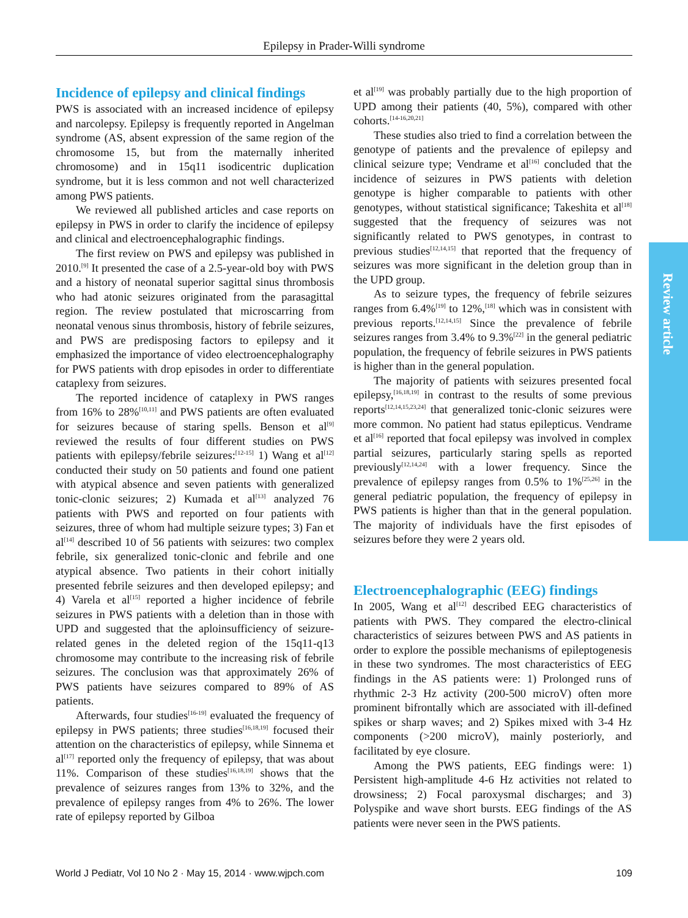Epilepsy in Prader-Willi syndrome
Incidence of epilepsy and clinical findings
PWS is associated with an increased incidence of epilepsy and narcolepsy. Epilepsy is frequently reported in Angelman syndrome (AS, absent expression of the same region of the chromosome 15, but from the maternally inherited chromosome) and in 15q11 isodicentric duplication syndrome, but it is less common and not well characterized among PWS patients.
We reviewed all published articles and case reports on epilepsy in PWS in order to clarify the incidence of epilepsy and clinical and electroencephalographic findings.
The first review on PWS and epilepsy was published in 2010.<sup>[9]</sup> It presented the case of a 2.5-year-old boy with PWS and a history of neonatal superior sagittal sinus thrombosis who had atonic seizures originated from the parasagittal region. The review postulated that microscarring from neonatal venous sinus thrombosis, history of febrile seizures, and PWS are predisposing factors to epilepsy and it emphasized the importance of video electroencephalography for PWS patients with drop episodes in order to differentiate cataplexy from seizures.
The reported incidence of cataplexy in PWS ranges from 16% to 28%<sup>[10,11]</sup> and PWS patients are often evaluated for seizures because of staring spells. Benson et al<sup>[9]</sup> reviewed the results of four different studies on PWS patients with epilepsy/febrile seizures:<sup>[12-15]</sup> 1) Wang et al<sup>[12]</sup> conducted their study on 50 patients and found one patient with atypical absence and seven patients with generalized tonic-clonic seizures; 2) Kumada et al<sup>[13]</sup> analyzed 76 patients with PWS and reported on four patients with seizures, three of whom had multiple seizure types; 3) Fan et al<sup>[14]</sup> described 10 of 56 patients with seizures: two complex febrile, six generalized tonic-clonic and febrile and one atypical absence. Two patients in their cohort initially presented febrile seizures and then developed epilepsy; and 4) Varela et al<sup>[15]</sup> reported a higher incidence of febrile seizures in PWS patients with a deletion than in those with UPD and suggested that the aploinsufficiency of seizure-related genes in the deleted region of the 15q11-q13 chromosome may contribute to the increasing risk of febrile seizures. The conclusion was that approximately 26% of PWS patients have seizures compared to 89% of AS patients.
Afterwards, four studies<sup>[16-19]</sup> evaluated the frequency of epilepsy in PWS patients; three studies<sup>[16,18,19]</sup> focused their attention on the characteristics of epilepsy, while Sinnema et al<sup>[17]</sup> reported only the frequency of epilepsy, that was about 11%. Comparison of these studies<sup>[16,18,19]</sup> shows that the prevalence of seizures ranges from 13% to 32%, and the prevalence of epilepsy ranges from 4% to 26%. The lower rate of epilepsy reported by Gilboa
et al<sup>[19]</sup> was probably partially due to the high proportion of UPD among their patients (40, 5%), compared with other cohorts.<sup>[14-16,20,21]</sup>
These studies also tried to find a correlation between the genotype of patients and the prevalence of epilepsy and clinical seizure type; Vendrame et al<sup>[16]</sup> concluded that the incidence of seizures in PWS patients with deletion genotype is higher comparable to patients with other genotypes, without statistical significance; Takeshita et al<sup>[18]</sup> suggested that the frequency of seizures was not significantly related to PWS genotypes, in contrast to previous studies<sup>[12,14,15]</sup> that reported that the frequency of seizures was more significant in the deletion group than in the UPD group.
As to seizure types, the frequency of febrile seizures ranges from 6.4%<sup>[19]</sup> to 12%,<sup>[18]</sup> which was in consistent with previous reports.<sup>[12,14,15]</sup> Since the prevalence of febrile seizures ranges from 3.4% to 9.3%<sup>[22]</sup> in the general pediatric population, the frequency of febrile seizures in PWS patients is higher than in the general population.
The majority of patients with seizures presented focal epilepsy,<sup>[16,18,19]</sup> in contrast to the results of some previous reports<sup>[12,14,15,23,24]</sup> that generalized tonic-clonic seizures were more common. No patient had status epilepticus. Vendrame et al<sup>[16]</sup> reported that focal epilepsy was involved in complex partial seizures, particularly staring spells as reported previously<sup>[12,14,24]</sup> with a lower frequency. Since the prevalence of epilepsy ranges from 0.5% to 1%<sup>[25,26]</sup> in the general pediatric population, the frequency of epilepsy in PWS patients is higher than that in the general population. The majority of individuals have the first episodes of seizures before they were 2 years old.
Electroencephalographic (EEG) findings
In 2005, Wang et al<sup>[12]</sup> described EEG characteristics of patients with PWS. They compared the electro-clinical characteristics of seizures between PWS and AS patients in order to explore the possible mechanisms of epileptogenesis in these two syndromes. The most characteristics of EEG findings in the AS patients were: 1) Prolonged runs of rhythmic 2-3 Hz activity (200-500 microV) often more prominent bifrontally which are associated with ill-defined spikes or sharp waves; and 2) Spikes mixed with 3-4 Hz components (>200 microV), mainly posteriorly, and facilitated by eye closure.
Among the PWS patients, EEG findings were: 1) Persistent high-amplitude 4-6 Hz activities not related to drowsiness; 2) Focal paroxysmal discharges; and 3) Polyspike and wave short bursts. EEG findings of the AS patients were never seen in the PWS patients.
Review article
World J Pediatr, Vol 10 No 2 · May 15, 2014 · www.wjpch.com 109